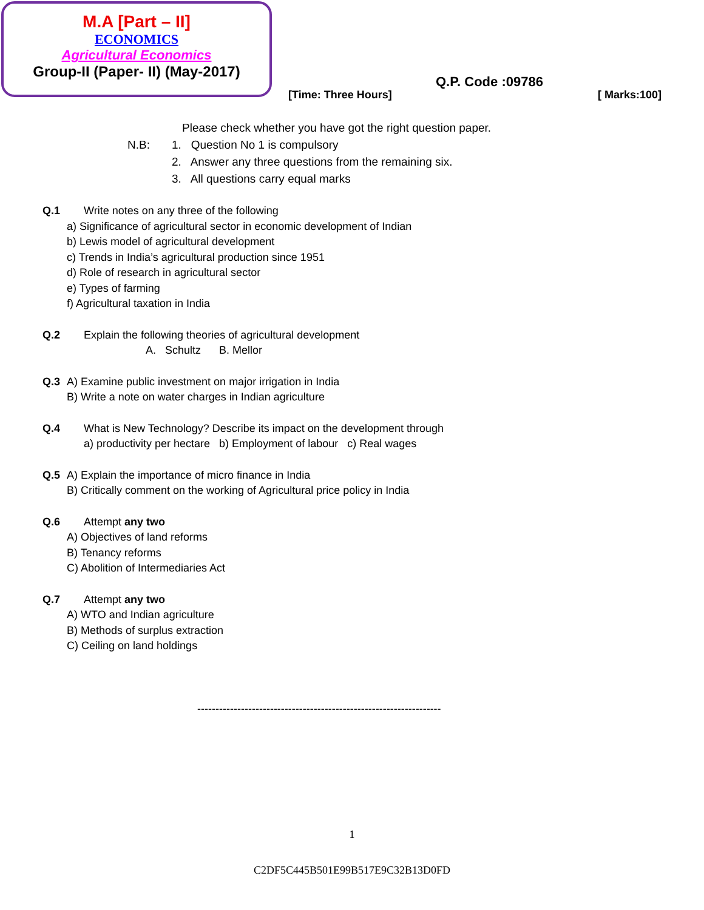M.A [Part – II]
ECONOMICS
Agricultural Economics
Group-II (Paper- II) (May-2017)
Q.P. Code :09786
[Time: Three Hours] [ Marks:100]
Please check whether you have got the right question paper.
N.B: 1. Question No 1 is compulsory
2. Answer any three questions from the remaining six.
3. All questions carry equal marks
Q.1 Write notes on any three of the following
a) Significance of agricultural sector in economic development of Indian
b) Lewis model of agricultural development
c) Trends in India’s agricultural production since 1951
d) Role of research in agricultural sector
e) Types of farming
f) Agricultural taxation in India
Q.2 Explain the following theories of agricultural development
A. Schultz B. Mellor
Q.3 A) Examine public investment on major irrigation in India
B) Write a note on water charges in Indian agriculture
Q.4 What is New Technology? Describe its impact on the development through
a) productivity per hectare b) Employment of labour c) Real wages
Q.5 A) Explain the importance of micro finance in India
B) Critically comment on the working of Agricultural price policy in India
Q.6 Attempt any two
A) Objectives of land reforms
B) Tenancy reforms
C) Abolition of Intermediaries Act
Q.7 Attempt any two
A) WTO and Indian agriculture
B) Methods of surplus extraction
C) Ceiling on land holdings
-------------------------------------------------------------------
1
C2DF5C445B501E99B517E9C32B13D0FD